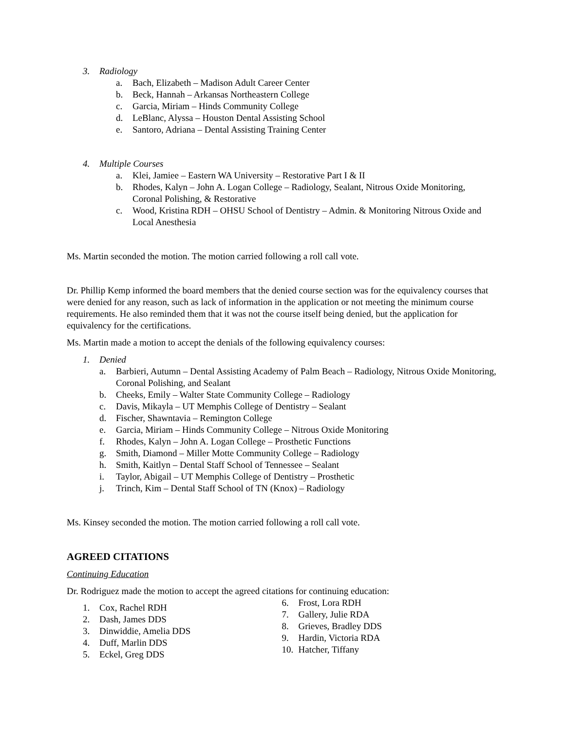3. Radiology
a. Bach, Elizabeth – Madison Adult Career Center
b. Beck, Hannah – Arkansas Northeastern College
c. Garcia, Miriam – Hinds Community College
d. LeBlanc, Alyssa – Houston Dental Assisting School
e. Santoro, Adriana – Dental Assisting Training Center
4. Multiple Courses
a. Klei, Jamiee – Eastern WA University – Restorative Part I & II
b. Rhodes, Kalyn – John A. Logan College – Radiology, Sealant, Nitrous Oxide Monitoring, Coronal Polishing, & Restorative
c. Wood, Kristina RDH – OHSU School of Dentistry – Admin. & Monitoring Nitrous Oxide and Local Anesthesia
Ms. Martin seconded the motion. The motion carried following a roll call vote.
Dr. Phillip Kemp informed the board members that the denied course section was for the equivalency courses that were denied for any reason, such as lack of information in the application or not meeting the minimum course requirements. He also reminded them that it was not the course itself being denied, but the application for equivalency for the certifications.
Ms. Martin made a motion to accept the denials of the following equivalency courses:
1. Denied
a. Barbieri, Autumn – Dental Assisting Academy of Palm Beach – Radiology, Nitrous Oxide Monitoring, Coronal Polishing, and Sealant
b. Cheeks, Emily – Walter State Community College – Radiology
c. Davis, Mikayla – UT Memphis College of Dentistry – Sealant
d. Fischer, Shawntavia – Remington College
e. Garcia, Miriam – Hinds Community College – Nitrous Oxide Monitoring
f. Rhodes, Kalyn – John A. Logan College – Prosthetic Functions
g. Smith, Diamond – Miller Motte Community College – Radiology
h. Smith, Kaitlyn – Dental Staff School of Tennessee – Sealant
i. Taylor, Abigail – UT Memphis College of Dentistry – Prosthetic
j. Trinch, Kim – Dental Staff School of TN (Knox) – Radiology
Ms. Kinsey seconded the motion. The motion carried following a roll call vote.
AGREED CITATIONS
Continuing Education
Dr. Rodriguez made the motion to accept the agreed citations for continuing education:
1. Cox, Rachel RDH
2. Dash, James DDS
3. Dinwiddie, Amelia DDS
4. Duff, Marlin DDS
5. Eckel, Greg DDS
6. Frost, Lora RDH
7. Gallery, Julie RDA
8. Grieves, Bradley DDS
9. Hardin, Victoria RDA
10. Hatcher, Tiffany